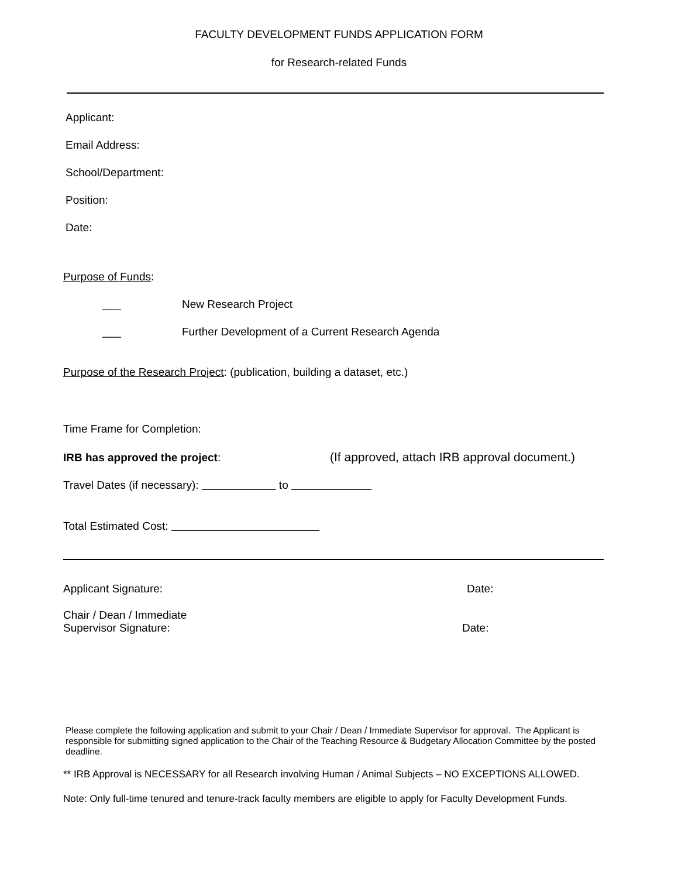FACULTY DEVELOPMENT FUNDS APPLICATION FORM
for Research-related Funds
Applicant:
Email Address:
School/Department:
Position:
Date:
Purpose of Funds:
___ New Research Project
___ Further Development of a Current Research Agenda
Purpose of the Research Project: (publication, building a dataset, etc.)
Time Frame for Completion:
IRB has approved the project: (If approved, attach IRB approval document.)
Travel Dates (if necessary): to
Total Estimated Cost:
Applicant Signature: Date:
Chair / Dean / Immediate
Supervisor Signature: Date:
Please complete the following application and submit to your Chair / Dean / Immediate Supervisor for approval. The Applicant is responsible for submitting signed application to the Chair of the Teaching Resource & Budgetary Allocation Committee by the posted deadline.
** IRB Approval is NECESSARY for all Research involving Human / Animal Subjects – NO EXCEPTIONS ALLOWED.
Note: Only full-time tenured and tenure-track faculty members are eligible to apply for Faculty Development Funds.